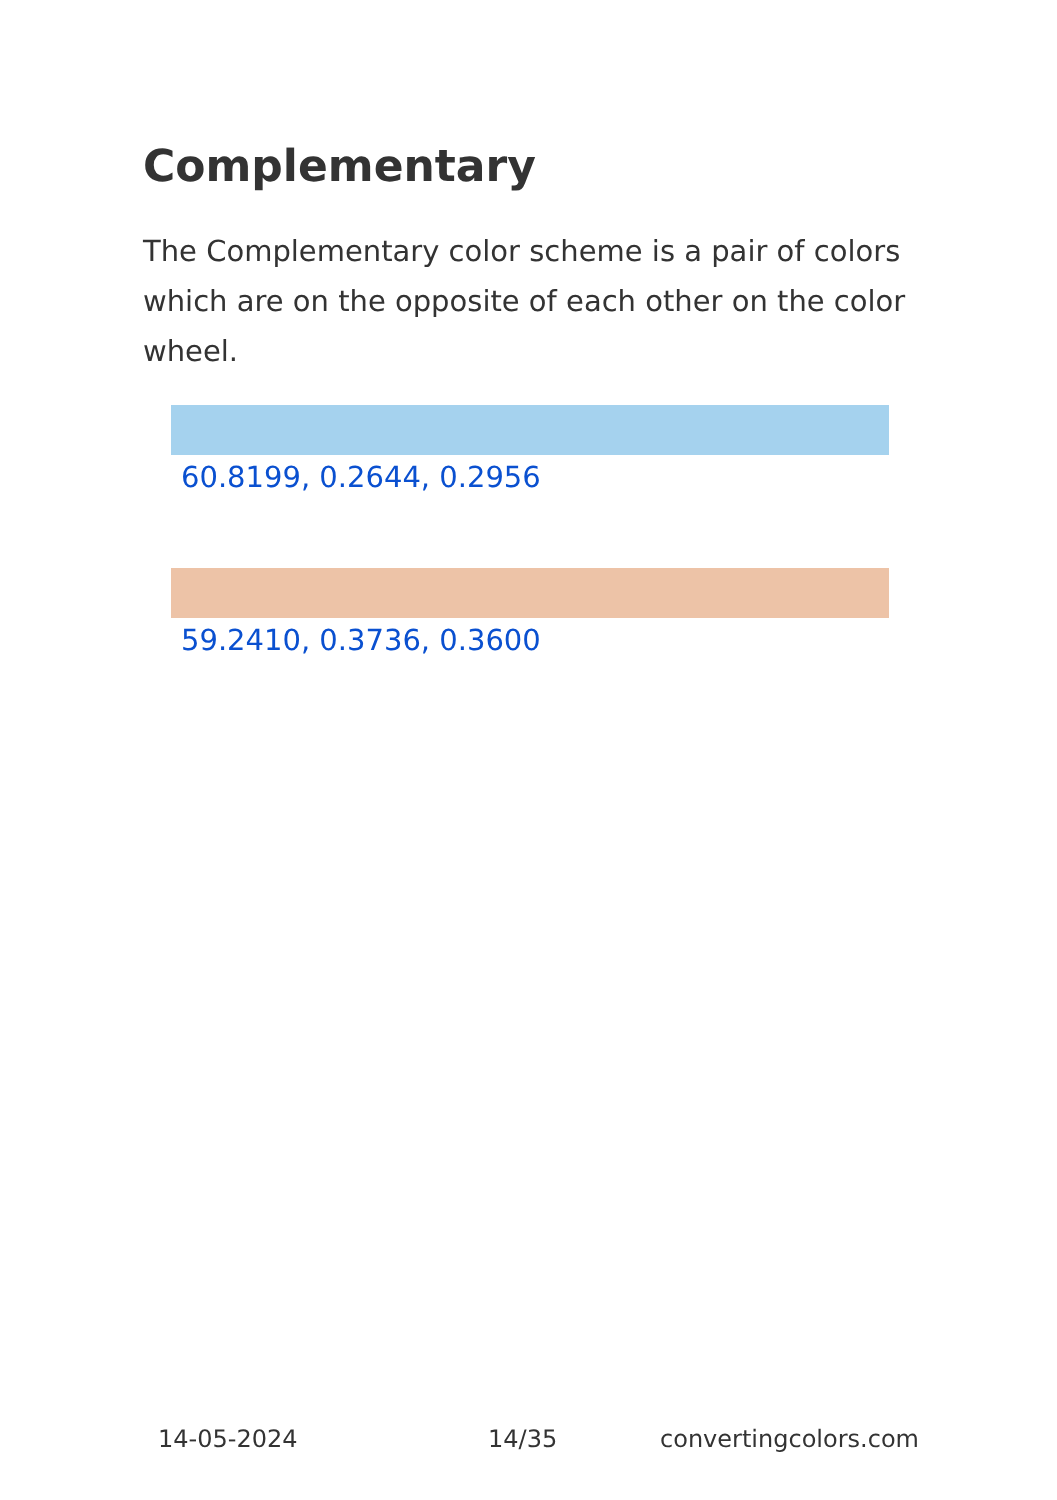Complementary
The Complementary color scheme is a pair of colors which are on the opposite of each other on the color wheel.
60.8199, 0.2644, 0.2956
59.2410, 0.3736, 0.3600
14-05-2024 14/35 convertingcolors.com